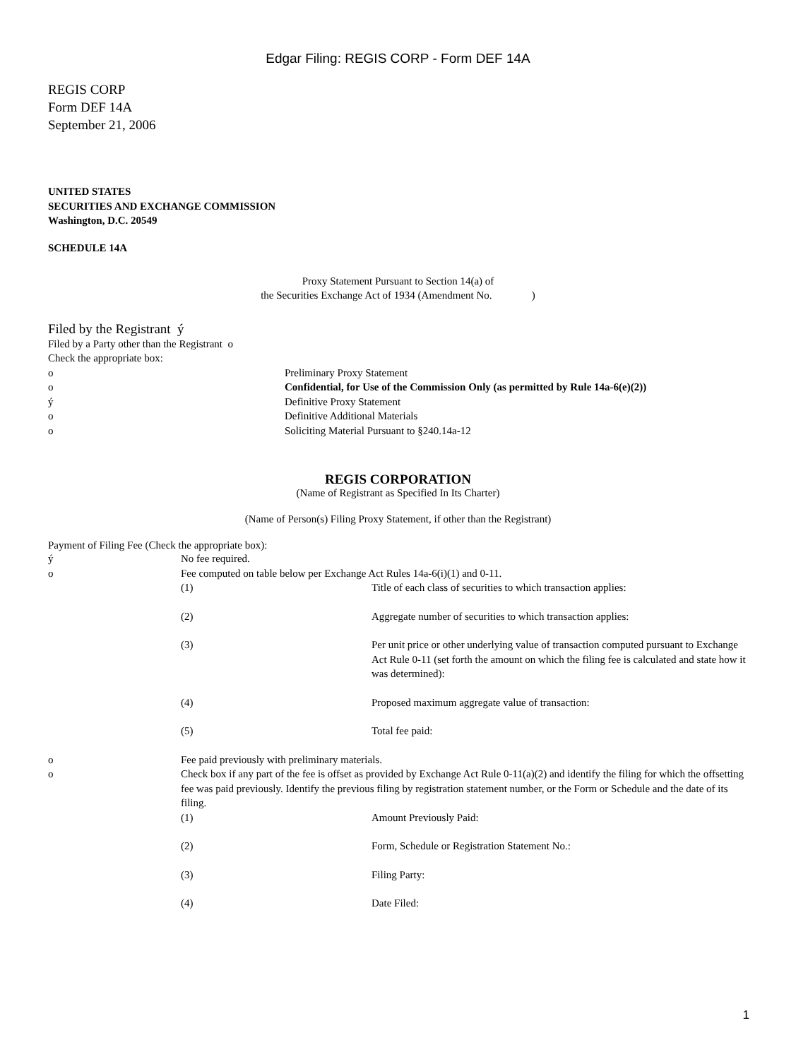Edgar Filing: REGIS CORP - Form DEF 14A
REGIS CORP
Form DEF 14A
September 21, 2006
UNITED STATES
SECURITIES AND EXCHANGE COMMISSION
Washington, D.C. 20549
SCHEDULE 14A
Proxy Statement Pursuant to Section 14(a) of
the Securities Exchange Act of 1934 (Amendment No. )
Filed by the Registrant ý
Filed by a Party other than the Registrant o
Check the appropriate box:
o Preliminary Proxy Statement
o Confidential, for Use of the Commission Only (as permitted by Rule 14a-6(e)(2))
ý Definitive Proxy Statement
o Definitive Additional Materials
o Soliciting Material Pursuant to §240.14a-12
REGIS CORPORATION
(Name of Registrant as Specified In Its Charter)
(Name of Person(s) Filing Proxy Statement, if other than the Registrant)
Payment of Filing Fee (Check the appropriate box):
ý No fee required.
o Fee computed on table below per Exchange Act Rules 14a-6(i)(1) and 0-11.
(1) Title of each class of securities to which transaction applies:
(2) Aggregate number of securities to which transaction applies:
(3) Per unit price or other underlying value of transaction computed pursuant to Exchange Act Rule 0-11 (set forth the amount on which the filing fee is calculated and state how it was determined):
(4) Proposed maximum aggregate value of transaction:
(5) Total fee paid:
o Fee paid previously with preliminary materials.
o Check box if any part of the fee is offset as provided by Exchange Act Rule 0-11(a)(2) and identify the filing for which the offsetting fee was paid previously. Identify the previous filing by registration statement number, or the Form or Schedule and the date of its filing.
(1) Amount Previously Paid:
(2) Form, Schedule or Registration Statement No.:
(3) Filing Party:
(4) Date Filed:
1